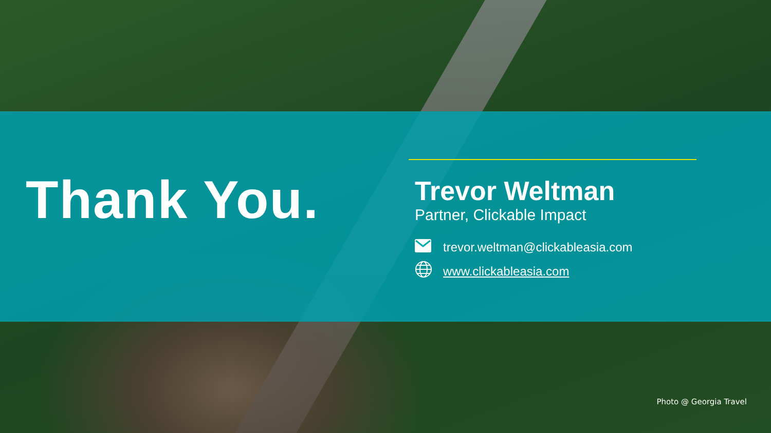Thank You.
Trevor Weltman
Partner, Clickable Impact
trevor.weltman@clickableasia.com
www.clickableasia.com
Photo @ Georgia Travel